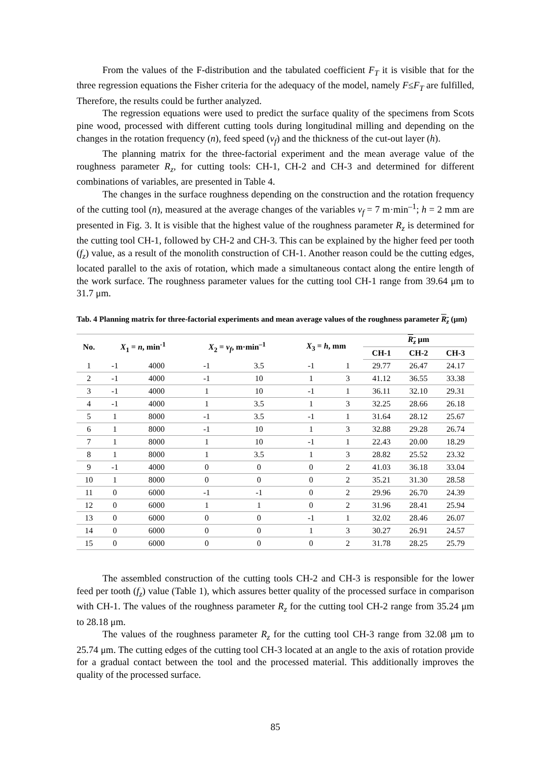From the values of the F-distribution and the tabulated coefficient F<sub>T</sub> it is visible that for the three regression equations the Fisher criteria for the adequacy of the model, namely F≤F<sub>T</sub> are fulfilled, Therefore, the results could be further analyzed.
The regression equations were used to predict the surface quality of the specimens from Scots pine wood, processed with different cutting tools during longitudinal milling and depending on the changes in the rotation frequency (n), feed speed (v<sub>f</sub>) and the thickness of the cut-out layer (h).
The planning matrix for the three-factorial experiment and the mean average value of the roughness parameter R<sub>z</sub>, for cutting tools: CH-1, CH-2 and CH-3 and determined for different combinations of variables, are presented in Table 4.
The changes in the surface roughness depending on the construction and the rotation frequency of the cutting tool (n), measured at the average changes of the variables v<sub>f</sub> = 7 m·min<sup>–1</sup>; h = 2 mm are presented in Fig. 3. It is visible that the highest value of the roughness parameter R<sub>z</sub> is determined for the cutting tool CH-1, followed by CH-2 and CH-3. This can be explained by the higher feed per tooth (f<sub>z</sub>) value, as a result of the monolith construction of CH-1. Another reason could be the cutting edges, located parallel to the axis of rotation, which made a simultaneous contact along the entire length of the work surface. The roughness parameter values for the cutting tool CH-1 range from 39.64 μm to 31.7 μm.
Tab. 4 Planning matrix for three-factorial experiments and mean average values of the roughness parameter R<sub>z</sub> (μm)
| No. | X<sub>1</sub> = n , min<sup>-1</sup> | | X<sub>2</sub> = v<sub>f</sub> , m·min<sup>–1</sup> | | X<sub>3</sub> = h , mm | | R<sub>z</sub> μm | | |
| --- | --- | --- | --- | --- | --- | --- | --- | --- | --- |
| | | | | | | | CH-1 | CH-2 | CH-3 |
| 1 | -1 | 4000 | -1 | 3.5 | -1 | 1 | 29.77 | 26.47 | 24.17 |
| 2 | -1 | 4000 | -1 | 10 | 1 | 3 | 41.12 | 36.55 | 33.38 |
| 3 | -1 | 4000 | 1 | 10 | -1 | 1 | 36.11 | 32.10 | 29.31 |
| 4 | -1 | 4000 | 1 | 3.5 | 1 | 3 | 32.25 | 28.66 | 26.18 |
| 5 | 1 | 8000 | -1 | 3.5 | -1 | 1 | 31.64 | 28.12 | 25.67 |
| 6 | 1 | 8000 | -1 | 10 | 1 | 3 | 32.88 | 29.28 | 26.74 |
| 7 | 1 | 8000 | 1 | 10 | -1 | 1 | 22.43 | 20.00 | 18.29 |
| 8 | 1 | 8000 | 1 | 3.5 | 1 | 3 | 28.82 | 25.52 | 23.32 |
| 9 | -1 | 4000 | 0 | 0 | 0 | 2 | 41.03 | 36.18 | 33.04 |
| 10 | 1 | 8000 | 0 | 0 | 0 | 2 | 35.21 | 31.30 | 28.58 |
| 11 | 0 | 6000 | -1 | -1 | 0 | 2 | 29.96 | 26.70 | 24.39 |
| 12 | 0 | 6000 | 1 | 1 | 0 | 2 | 31.96 | 28.41 | 25.94 |
| 13 | 0 | 6000 | 0 | 0 | -1 | 1 | 32.02 | 28.46 | 26.07 |
| 14 | 0 | 6000 | 0 | 0 | 1 | 3 | 30.27 | 26.91 | 24.57 |
| 15 | 0 | 6000 | 0 | 0 | 0 | 2 | 31.78 | 28.25 | 25.79 |
The assembled construction of the cutting tools CH-2 and CH-3 is responsible for the lower feed per tooth (f<sub>z</sub>) value (Table 1), which assures better quality of the processed surface in comparison with CH-1. The values of the roughness parameter R<sub>z</sub> for the cutting tool CH-2 range from 35.24 μm to 28.18 μm.
The values of the roughness parameter R<sub>z</sub> for the cutting tool CH-3 range from 32.08 μm to 25.74 μm. The cutting edges of the cutting tool CH-3 located at an angle to the axis of rotation provide for a gradual contact between the tool and the processed material. This additionally improves the quality of the processed surface.
85